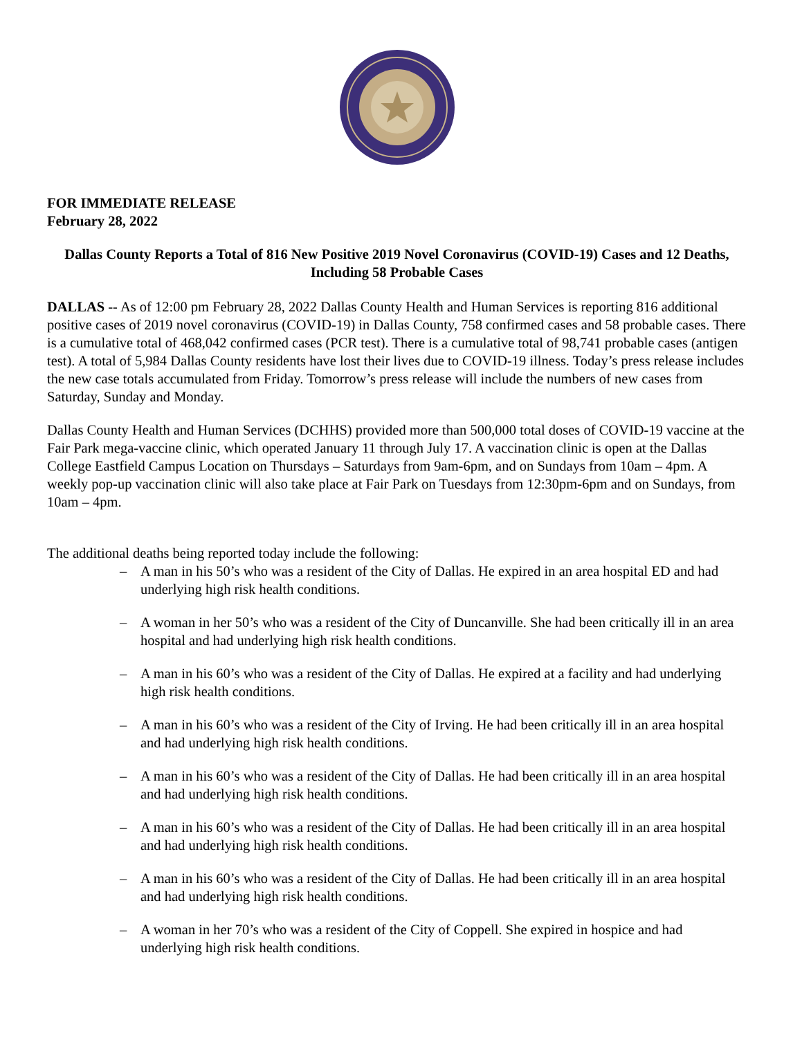FOR IMMEDIATE RELEASE
February 28, 2022
Dallas County Reports a Total of 816 New Positive 2019 Novel Coronavirus (COVID-19) Cases and 12 Deaths, Including 58 Probable Cases
DALLAS -- As of 12:00 pm February 28, 2022 Dallas County Health and Human Services is reporting 816 additional positive cases of 2019 novel coronavirus (COVID-19) in Dallas County, 758 confirmed cases and 58 probable cases. There is a cumulative total of 468,042 confirmed cases (PCR test). There is a cumulative total of 98,741 probable cases (antigen test). A total of 5,984 Dallas County residents have lost their lives due to COVID-19 illness. Today’s press release includes the new case totals accumulated from Friday. Tomorrow’s press release will include the numbers of new cases from Saturday, Sunday and Monday.
Dallas County Health and Human Services (DCHHS) provided more than 500,000 total doses of COVID-19 vaccine at the Fair Park mega-vaccine clinic, which operated January 11 through July 17. A vaccination clinic is open at the Dallas College Eastfield Campus Location on Thursdays – Saturdays from 9am-6pm, and on Sundays from 10am – 4pm. A weekly pop-up vaccination clinic will also take place at Fair Park on Tuesdays from 12:30pm-6pm and on Sundays, from 10am – 4pm.
The additional deaths being reported today include the following:
– A man in his 50’s who was a resident of the City of Dallas. He expired in an area hospital ED and had underlying high risk health conditions.
– A woman in her 50’s who was a resident of the City of Duncanville. She had been critically ill in an area hospital and had underlying high risk health conditions.
– A man in his 60’s who was a resident of the City of Dallas. He expired at a facility and had underlying high risk health conditions.
– A man in his 60’s who was a resident of the City of Irving. He had been critically ill in an area hospital and had underlying high risk health conditions.
– A man in his 60’s who was a resident of the City of Dallas. He had been critically ill in an area hospital and had underlying high risk health conditions.
– A man in his 60’s who was a resident of the City of Dallas. He had been critically ill in an area hospital and had underlying high risk health conditions.
– A man in his 60’s who was a resident of the City of Dallas. He had been critically ill in an area hospital and had underlying high risk health conditions.
– A woman in her 70’s who was a resident of the City of Coppell. She expired in hospice and had underlying high risk health conditions.